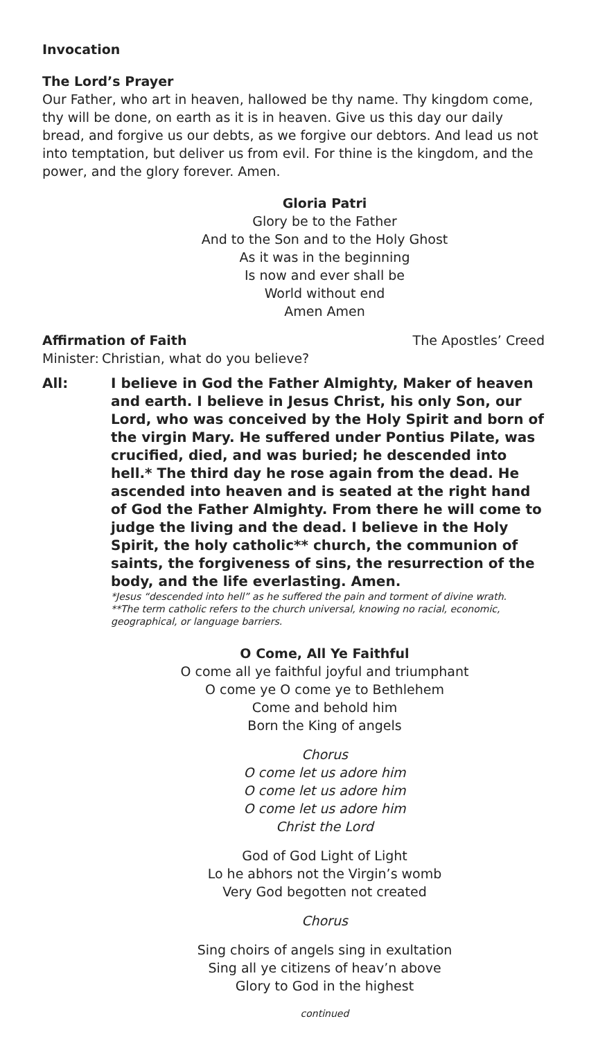Invocation
The Lord’s Prayer
Our Father, who art in heaven, hallowed be thy name. Thy kingdom come, thy will be done, on earth as it is in heaven. Give us this day our daily bread, and forgive us our debts, as we forgive our debtors. And lead us not into temptation, but deliver us from evil. For thine is the kingdom, and the power, and the glory forever. Amen.
Gloria Patri
Glory be to the Father
And to the Son and to the Holy Ghost
As it was in the beginning
Is now and ever shall be
World without end
Amen Amen
Affirmation of Faith The Apostles’ Creed
Minister:
Christian, what do you believe?
All: I believe in God the Father Almighty, Maker of heaven and earth. I believe in Jesus Christ, his only Son, our Lord, who was conceived by the Holy Spirit and born of the virgin Mary. He suffered under Pontius Pilate, was crucified, died, and was buried; he descended into hell.* The third day he rose again from the dead. He ascended into heaven and is seated at the right hand of God the Father Almighty. From there he will come to judge the living and the dead. I believe in the Holy Spirit, the holy catholic** church, the communion of saints, the forgiveness of sins, the resurrection of the body, and the life everlasting. Amen.
*Jesus “descended into hell” as he suffered the pain and torment of divine wrath.
**The term catholic refers to the church universal, knowing no racial, economic, geographical, or language barriers.
O Come, All Ye Faithful
O come all ye faithful joyful and triumphant
O come ye O come ye to Bethlehem
Come and behold him
Born the King of angels
Chorus
O come let us adore him
O come let us adore him
O come let us adore him
Christ the Lord
God of God Light of Light
Lo he abhors not the Virgin’s womb
Very God begotten not created
Chorus
Sing choirs of angels sing in exultation
Sing all ye citizens of heav’n above
Glory to God in the highest
continued